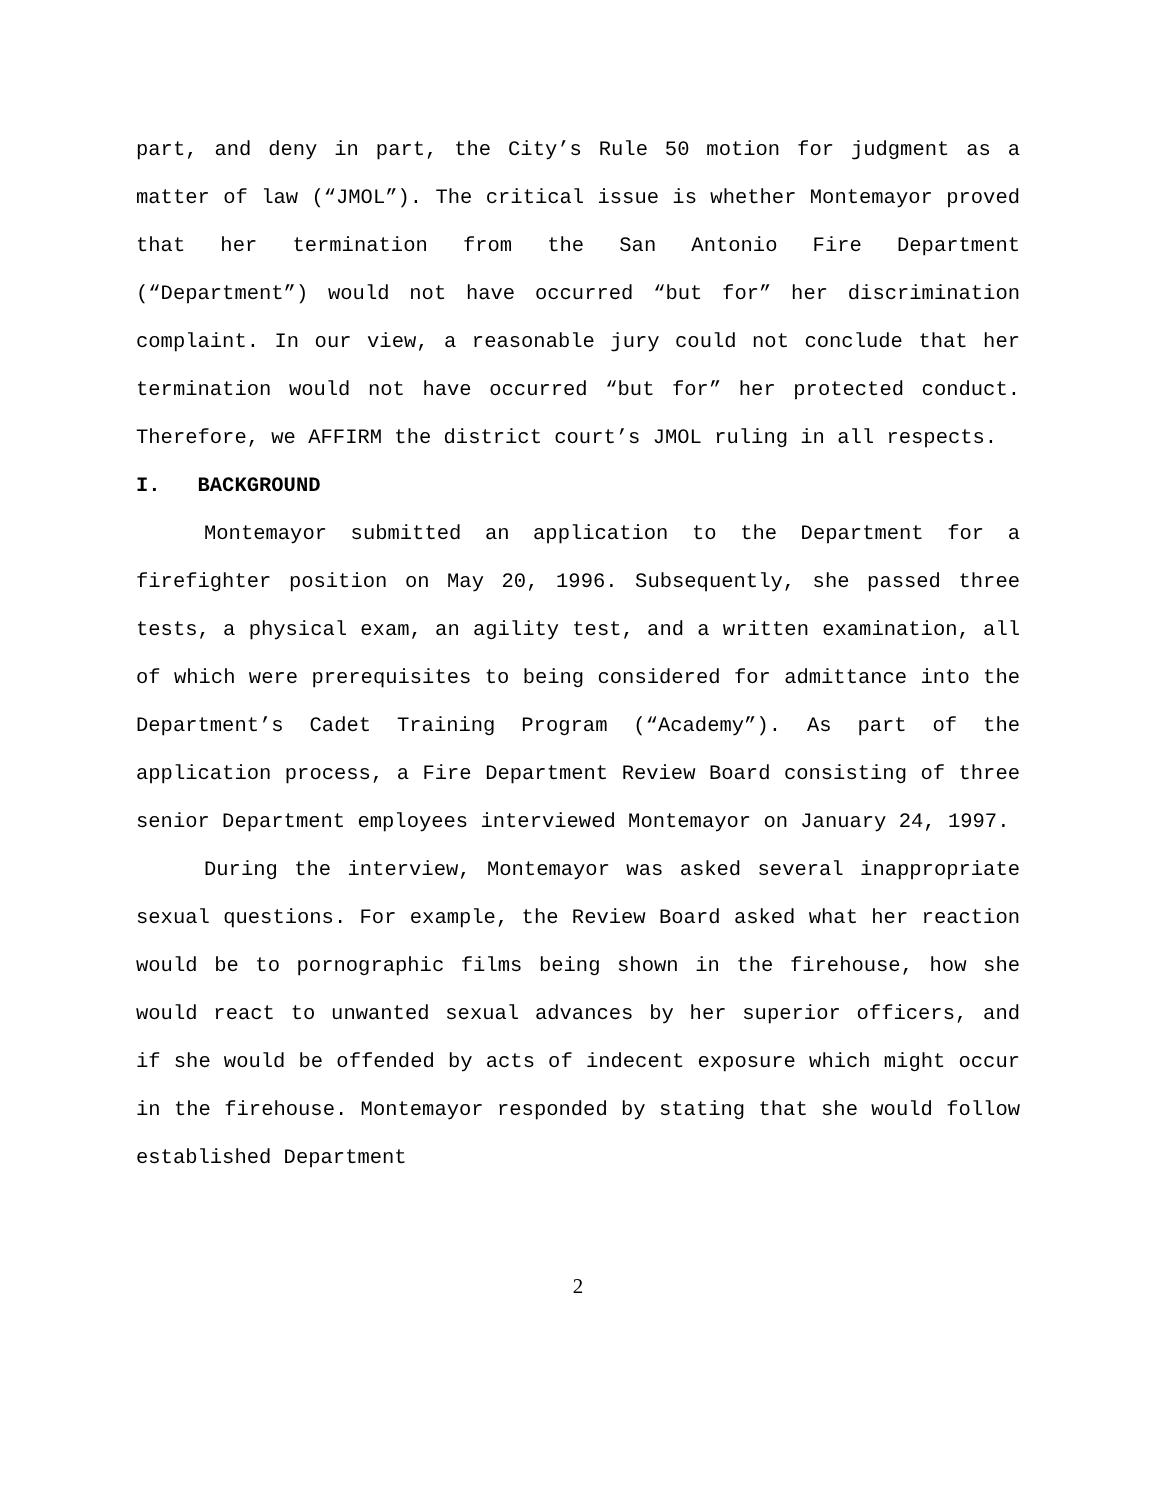part, and deny in part, the City’s Rule 50 motion for judgment as a matter of law (“JMOL”). The critical issue is whether Montemayor proved that her termination from the San Antonio Fire Department (“Department”) would not have occurred “but for” her discrimination complaint. In our view, a reasonable jury could not conclude that her termination would not have occurred “but for” her protected conduct. Therefore, we AFFIRM the district court’s JMOL ruling in all respects.
I. BACKGROUND
Montemayor submitted an application to the Department for a firefighter position on May 20, 1996. Subsequently, she passed three tests, a physical exam, an agility test, and a written examination, all of which were prerequisites to being considered for admittance into the Department’s Cadet Training Program (“Academy”). As part of the application process, a Fire Department Review Board consisting of three senior Department employees interviewed Montemayor on January 24, 1997.
During the interview, Montemayor was asked several inappropriate sexual questions. For example, the Review Board asked what her reaction would be to pornographic films being shown in the firehouse, how she would react to unwanted sexual advances by her superior officers, and if she would be offended by acts of indecent exposure which might occur in the firehouse. Montemayor responded by stating that she would follow established Department
2